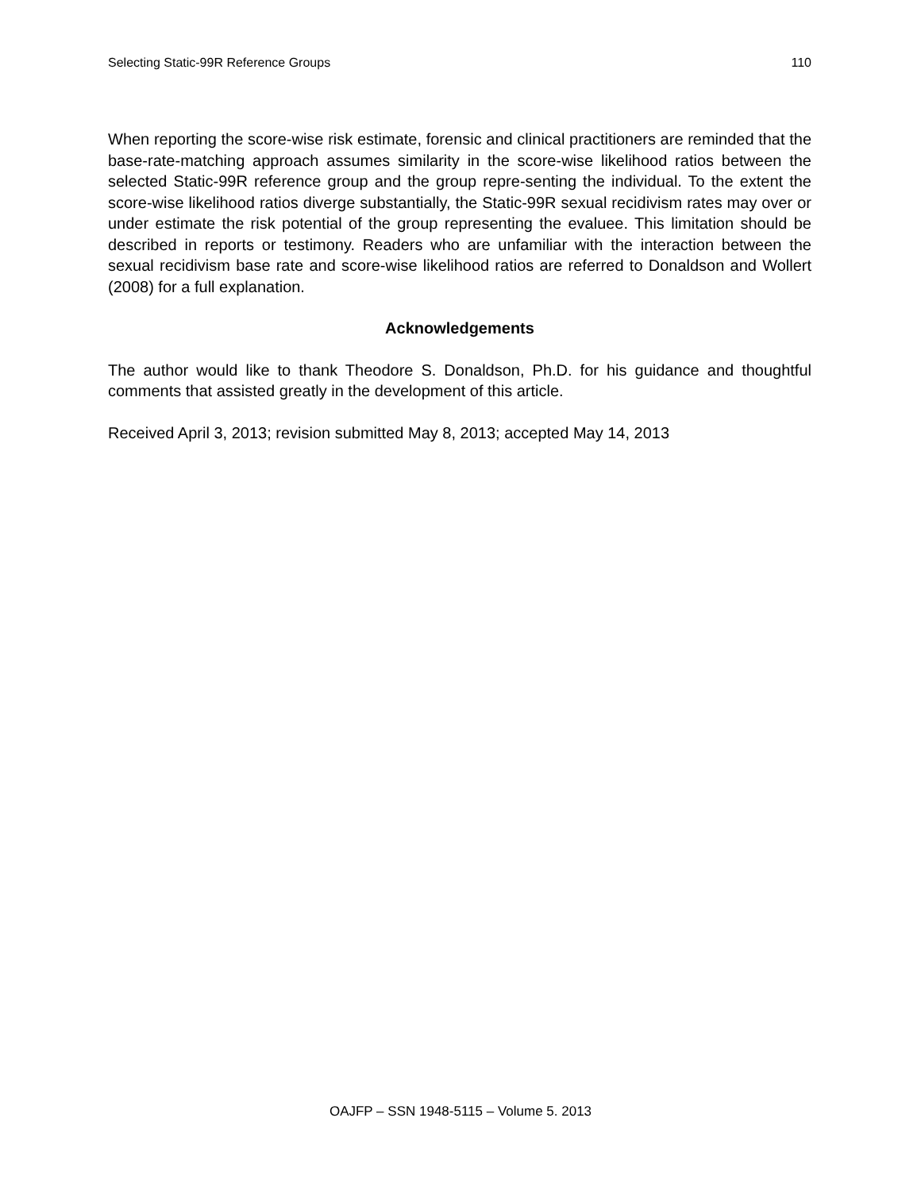Selecting Static-99R Reference Groups 110
When reporting the score-wise risk estimate, forensic and clinical practitioners are reminded that the base-rate-matching approach assumes similarity in the score-wise likelihood ratios between the selected Static-99R reference group and the group repre-senting the individual. To the extent the score-wise likelihood ratios diverge substantially, the Static-99R sexual recidivism rates may over or under estimate the risk potential of the group representing the evaluee. This limitation should be described in reports or testimony. Readers who are unfamiliar with the interaction between the sexual recidivism base rate and score-wise likelihood ratios are referred to Donaldson and Wollert (2008) for a full explanation.
Acknowledgements
The author would like to thank Theodore S. Donaldson, Ph.D. for his guidance and thoughtful comments that assisted greatly in the development of this article.
Received April 3, 2013; revision submitted May 8, 2013; accepted May 14, 2013
OAJFP – SSN 1948-5115 – Volume 5. 2013